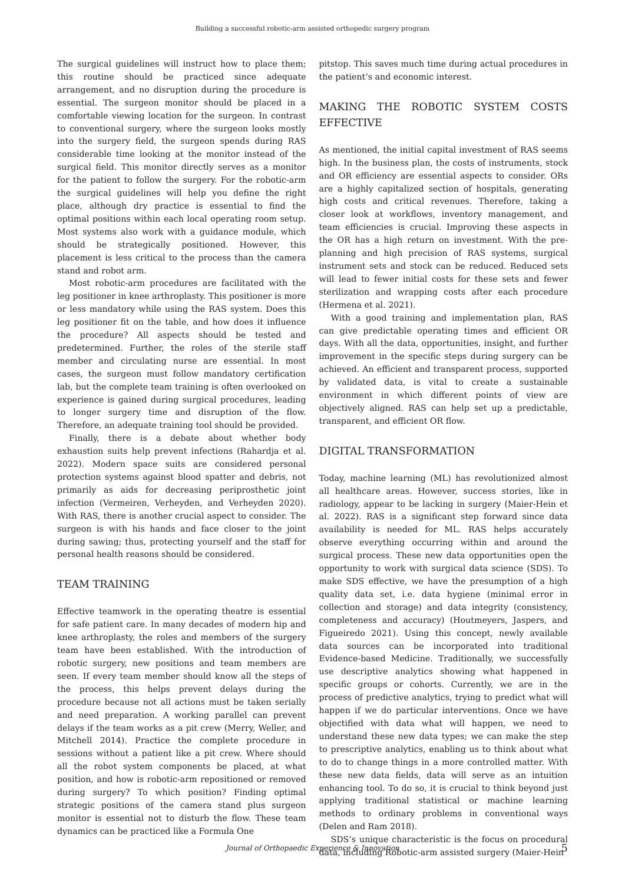Building a successful robotic-arm assisted orthopedic surgery program
The surgical guidelines will instruct how to place them; this routine should be practiced since adequate arrangement, and no disruption during the procedure is essential. The surgeon monitor should be placed in a comfortable viewing location for the surgeon. In contrast to conventional surgery, where the surgeon looks mostly into the surgery field, the surgeon spends during RAS considerable time looking at the monitor instead of the surgical field. This monitor directly serves as a monitor for the patient to follow the surgery. For the robotic-arm the surgical guidelines will help you define the right place, although dry practice is essential to find the optimal positions within each local operating room setup. Most systems also work with a guidance module, which should be strategically positioned. However, this placement is less critical to the process than the camera stand and robot arm.
Most robotic-arm procedures are facilitated with the leg positioner in knee arthroplasty. This positioner is more or less mandatory while using the RAS system. Does this leg positioner fit on the table, and how does it influence the procedure? All aspects should be tested and predetermined. Further, the roles of the sterile staff member and circulating nurse are essential. In most cases, the surgeon must follow mandatory certification lab, but the complete team training is often overlooked on experience is gained during surgical procedures, leading to longer surgery time and disruption of the flow. Therefore, an adequate training tool should be provided.
Finally, there is a debate about whether body exhaustion suits help prevent infections (Rahardja et al. 2022). Modern space suits are considered personal protection systems against blood spatter and debris, not primarily as aids for decreasing periprosthetic joint infection (Vermeiren, Verheyden, and Verheyden 2020). With RAS, there is another crucial aspect to consider. The surgeon is with his hands and face closer to the joint during sawing; thus, protecting yourself and the staff for personal health reasons should be considered.
TEAM TRAINING
Effective teamwork in the operating theatre is essential for safe patient care. In many decades of modern hip and knee arthroplasty, the roles and members of the surgery team have been established. With the introduction of robotic surgery, new positions and team members are seen. If every team member should know all the steps of the process, this helps prevent delays during the procedure because not all actions must be taken serially and need preparation. A working parallel can prevent delays if the team works as a pit crew (Merry, Weller, and Mitchell 2014). Practice the complete procedure in sessions without a patient like a pit crew. Where should all the robot system components be placed, at what position, and how is robotic-arm repositioned or removed during surgery? To which position? Finding optimal strategic positions of the camera stand plus surgeon monitor is essential not to disturb the flow. These team dynamics can be practiced like a Formula One
pitstop. This saves much time during actual procedures in the patient’s and economic interest.
MAKING THE ROBOTIC SYSTEM COSTS EFFECTIVE
As mentioned, the initial capital investment of RAS seems high. In the business plan, the costs of instruments, stock and OR efficiency are essential aspects to consider. ORs are a highly capitalized section of hospitals, generating high costs and critical revenues. Therefore, taking a closer look at workflows, inventory management, and team efficiencies is crucial. Improving these aspects in the OR has a high return on investment. With the pre-planning and high precision of RAS systems, surgical instrument sets and stock can be reduced. Reduced sets will lead to fewer initial costs for these sets and fewer sterilization and wrapping costs after each procedure (Hermena et al. 2021).
With a good training and implementation plan, RAS can give predictable operating times and efficient OR days. With all the data, opportunities, insight, and further improvement in the specific steps during surgery can be achieved. An efficient and transparent process, supported by validated data, is vital to create a sustainable environment in which different points of view are objectively aligned. RAS can help set up a predictable, transparent, and efficient OR flow.
DIGITAL TRANSFORMATION
Today, machine learning (ML) has revolutionized almost all healthcare areas. However, success stories, like in radiology, appear to be lacking in surgery (Maier-Hein et al. 2022). RAS is a significant step forward since data availability is needed for ML. RAS helps accurately observe everything occurring within and around the surgical process. These new data opportunities open the opportunity to work with surgical data science (SDS). To make SDS effective, we have the presumption of a high quality data set, i.e. data hygiene (minimal error in collection and storage) and data integrity (consistency, completeness and accuracy) (Houtmeyers, Jaspers, and Figueiredo 2021). Using this concept, newly available data sources can be incorporated into traditional Evidence-based Medicine. Traditionally, we successfully use descriptive analytics showing what happened in specific groups or cohorts. Currently, we are in the process of predictive analytics, trying to predict what will happen if we do particular interventions. Once we have objectified with data what will happen, we need to understand these new data types; we can make the step to prescriptive analytics, enabling us to think about what to do to change things in a more controlled matter. With these new data fields, data will serve as an intuition enhancing tool. To do so, it is crucial to think beyond just applying traditional statistical or machine learning methods to ordinary problems in conventional ways (Delen and Ram 2018).
SDS’s unique characteristic is the focus on procedural data, including Robotic-arm assisted surgery (Maier-Hein
Journal of Orthopaedic Experience & Innovation 5